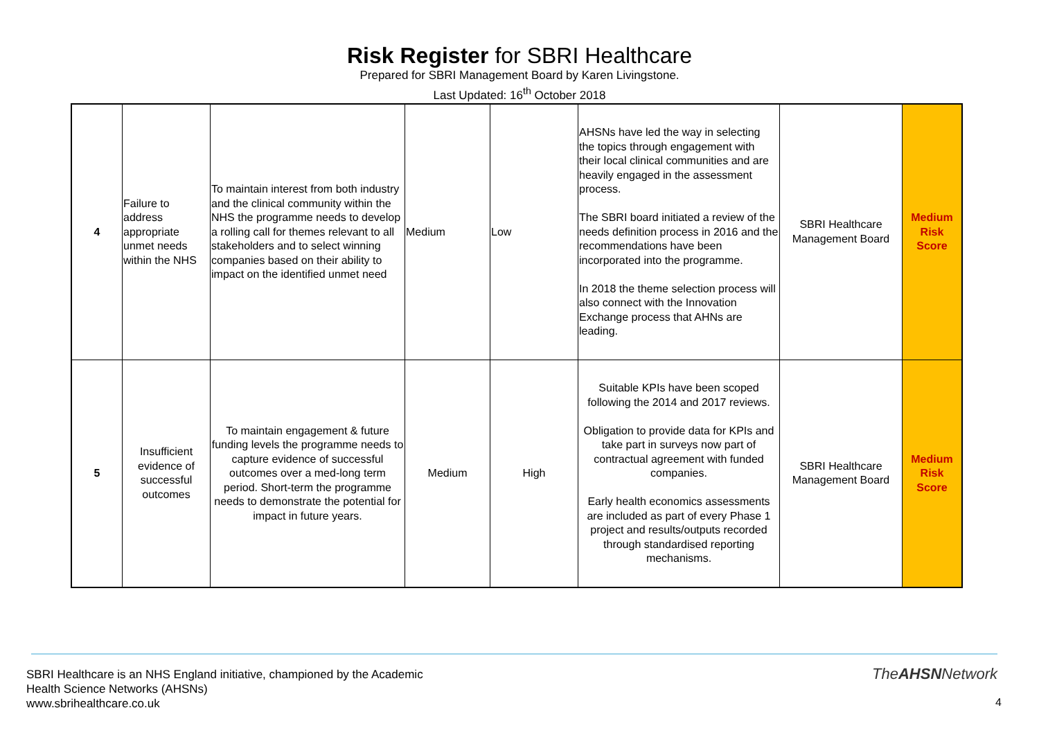Risk Register for SBRI Healthcare
Prepared for SBRI Management Board by Karen Livingstone.
Last Updated: 16<sup>th</sup> October 2018
| 4 | Failure to address appropriate unmet needs within the NHS | To maintain interest from both industry and the clinical community within the NHS the programme needs to develop a rolling call for themes relevant to all stakeholders and to select winning companies based on their ability to impact on the identified unmet need | Medium | Low | AHSNs have led the way in selecting the topics through engagement with their local clinical communities and are heavily engaged in the assessment process. The SBRI board initiated a review of the needs definition process in 2016 and the recommendations have been incorporated into the programme. In 2018 the theme selection process will also connect with the Innovation Exchange process that AHNs are leading. | SBRI Healthcare Management Board | Medium Risk Score |
| 5 | Insufficient evidence of successful outcomes | To maintain engagement & future funding levels the programme needs to capture evidence of successful outcomes over a med-long term period. Short-term the programme needs to demonstrate the potential for impact in future years. | Medium | High | Suitable KPIs have been scoped following the 2014 and 2017 reviews. Obligation to provide data for KPIs and take part in surveys now part of contractual agreement with funded companies. Early health economics assessments are included as part of every Phase 1 project and results/outputs recorded through standardised reporting mechanisms. | SBRI Healthcare Management Board | Medium Risk Score |
SBRI Healthcare is an NHS England initiative, championed by the Academic
Health Science Networks (AHSNs)
www.sbrihealthcare.co.uk
TheAHSNNetwork
4